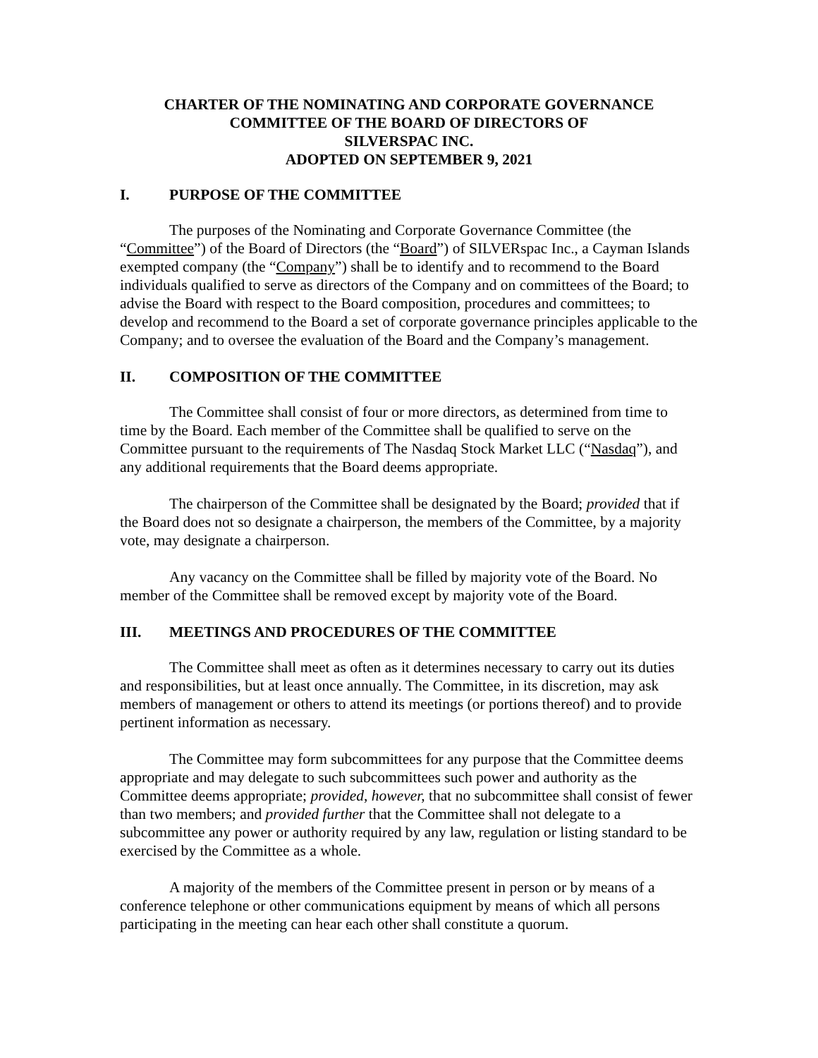CHARTER OF THE NOMINATING AND CORPORATE GOVERNANCE
COMMITTEE OF THE BOARD OF DIRECTORS OF
SILVERSPAC INC.
ADOPTED ON SEPTEMBER 9, 2021
I. PURPOSE OF THE COMMITTEE
The purposes of the Nominating and Corporate Governance Committee (the “Committee”) of the Board of Directors (the “Board”) of SILVERspac Inc., a Cayman Islands exempted company (the “Company”) shall be to identify and to recommend to the Board individuals qualified to serve as directors of the Company and on committees of the Board; to advise the Board with respect to the Board composition, procedures and committees; to develop and recommend to the Board a set of corporate governance principles applicable to the Company; and to oversee the evaluation of the Board and the Company’s management.
II. COMPOSITION OF THE COMMITTEE
The Committee shall consist of four or more directors, as determined from time to time by the Board. Each member of the Committee shall be qualified to serve on the Committee pursuant to the requirements of The Nasdaq Stock Market LLC (“Nasdaq”), and any additional requirements that the Board deems appropriate.
The chairperson of the Committee shall be designated by the Board; provided that if the Board does not so designate a chairperson, the members of the Committee, by a majority vote, may designate a chairperson.
Any vacancy on the Committee shall be filled by majority vote of the Board. No member of the Committee shall be removed except by majority vote of the Board.
III. MEETINGS AND PROCEDURES OF THE COMMITTEE
The Committee shall meet as often as it determines necessary to carry out its duties and responsibilities, but at least once annually. The Committee, in its discretion, may ask members of management or others to attend its meetings (or portions thereof) and to provide pertinent information as necessary.
The Committee may form subcommittees for any purpose that the Committee deems appropriate and may delegate to such subcommittees such power and authority as the Committee deems appropriate; provided, however, that no subcommittee shall consist of fewer than two members; and provided further that the Committee shall not delegate to a subcommittee any power or authority required by any law, regulation or listing standard to be exercised by the Committee as a whole.
A majority of the members of the Committee present in person or by means of a conference telephone or other communications equipment by means of which all persons participating in the meeting can hear each other shall constitute a quorum.